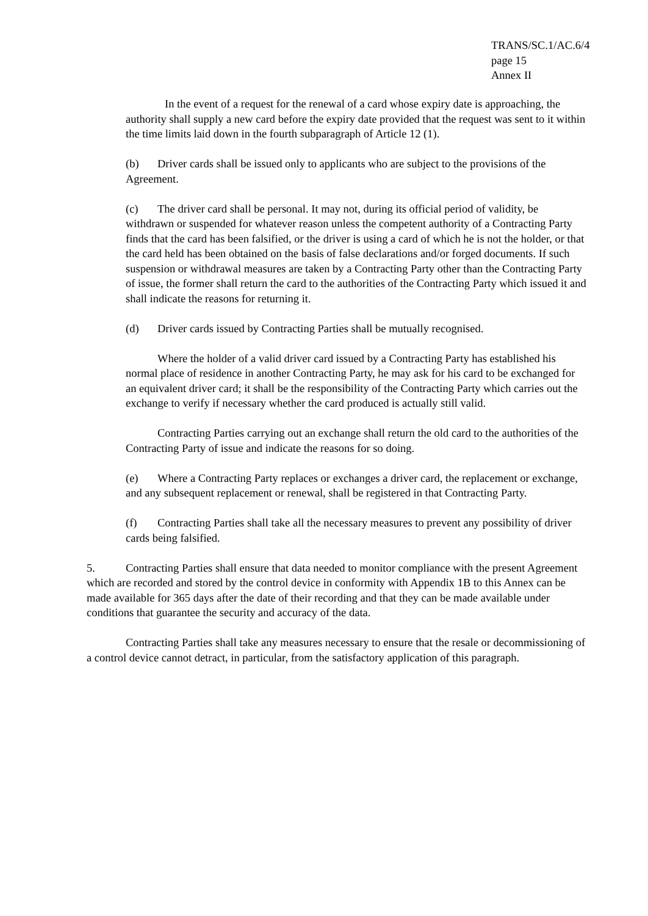TRANS/SC.1/AC.6/4
page 15
Annex II
In the event of a request for the renewal of a card whose expiry date is approaching, the authority shall supply a new card before the expiry date provided that the request was sent to it within the time limits laid down in the fourth subparagraph of Article 12 (1).
(b) Driver cards shall be issued only to applicants who are subject to the provisions of the Agreement.
(c) The driver card shall be personal. It may not, during its official period of validity, be withdrawn or suspended for whatever reason unless the competent authority of a Contracting Party finds that the card has been falsified, or the driver is using a card of which he is not the holder, or that the card held has been obtained on the basis of false declarations and/or forged documents. If such suspension or withdrawal measures are taken by a Contracting Party other than the Contracting Party of issue, the former shall return the card to the authorities of the Contracting Party which issued it and shall indicate the reasons for returning it.
(d) Driver cards issued by Contracting Parties shall be mutually recognised.
Where the holder of a valid driver card issued by a Contracting Party has established his normal place of residence in another Contracting Party, he may ask for his card to be exchanged for an equivalent driver card; it shall be the responsibility of the Contracting Party which carries out the exchange to verify if necessary whether the card produced is actually still valid.
Contracting Parties carrying out an exchange shall return the old card to the authorities of the Contracting Party of issue and indicate the reasons for so doing.
(e) Where a Contracting Party replaces or exchanges a driver card, the replacement or exchange, and any subsequent replacement or renewal, shall be registered in that Contracting Party.
(f) Contracting Parties shall take all the necessary measures to prevent any possibility of driver cards being falsified.
5. Contracting Parties shall ensure that data needed to monitor compliance with the present Agreement which are recorded and stored by the control device in conformity with Appendix 1B to this Annex can be made available for 365 days after the date of their recording and that they can be made available under conditions that guarantee the security and accuracy of the data.
Contracting Parties shall take any measures necessary to ensure that the resale or decommissioning of a control device cannot detract, in particular, from the satisfactory application of this paragraph.